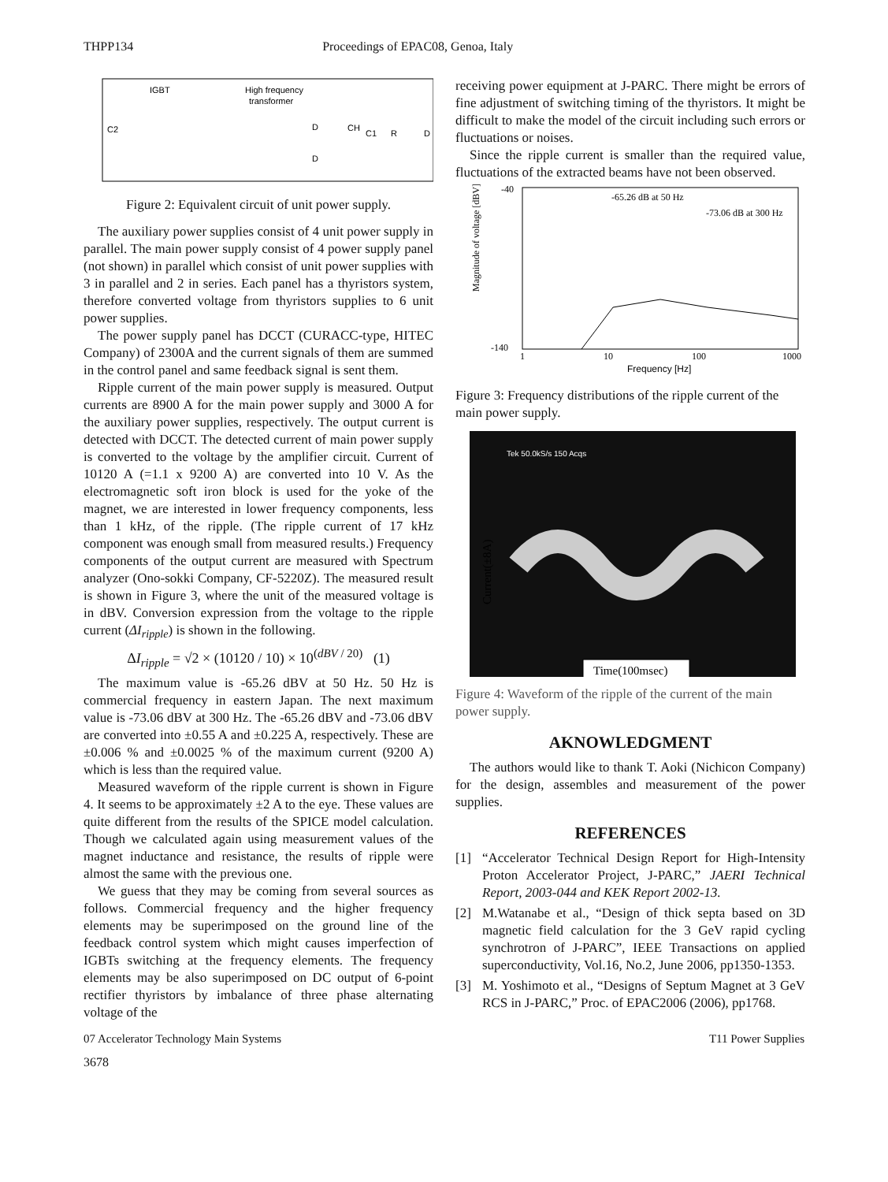THPP134 Proceedings of EPAC08, Genoa, Italy
IGBT
High frequency
transformer
C2
D
D
CH
C1
R
D
Figure 2: Equivalent circuit of unit power supply.
The auxiliary power supplies consist of 4 unit power supply in parallel. The main power supply consist of 4 power supply panel (not shown) in parallel which consist of unit power supplies with 3 in parallel and 2 in series. Each panel has a thyristors system, therefore converted voltage from thyristors supplies to 6 unit power supplies.
The power supply panel has DCCT (CURACC-type, HITEC Company) of 2300A and the current signals of them are summed in the control panel and same feedback signal is sent them.
Ripple current of the main power supply is measured. Output currents are 8900 A for the main power supply and 3000 A for the auxiliary power supplies, respectively. The output current is detected with DCCT. The detected current of main power supply is converted to the voltage by the amplifier circuit. Current of 10120 A (=1.1 x 9200 A) are converted into 10 V. As the electromagnetic soft iron block is used for the yoke of the magnet, we are interested in lower frequency components, less than 1 kHz, of the ripple. (The ripple current of 17 kHz component was enough small from measured results.) Frequency components of the output current are measured with Spectrum analyzer (Ono-sokki Company, CF-5220Z). The measured result is shown in Figure 3, where the unit of the measured voltage is in dBV. Conversion expression from the voltage to the ripple current (ΔI<sub>ripple</sub>) is shown in the following.
ΔI<sub>ripple</sub> = √2 × (10120 / 10) × 10<sup>(dBV / 20)</sup> (1)
The maximum value is -65.26 dBV at 50 Hz. 50 Hz is commercial frequency in eastern Japan. The next maximum value is -73.06 dBV at 300 Hz. The -65.26 dBV and -73.06 dBV are converted into ±0.55 A and ±0.225 A, respectively. These are ±0.006 % and ±0.0025 % of the maximum current (9200 A) which is less than the required value.
Measured waveform of the ripple current is shown in Figure 4. It seems to be approximately ±2 A to the eye. These values are quite different from the results of the SPICE model calculation. Though we calculated again using measurement values of the magnet inductance and resistance, the results of ripple were almost the same with the previous one.
We guess that they may be coming from several sources as follows. Commercial frequency and the higher frequency elements may be superimposed on the ground line of the feedback control system which might causes imperfection of IGBTs switching at the frequency elements. The frequency elements may be also superimposed on DC output of 6-point rectifier thyristors by imbalance of three phase alternating voltage of the
receiving power equipment at J-PARC. There might be errors of fine adjustment of switching timing of the thyristors. It might be difficult to make the model of the circuit including such errors or fluctuations or noises.
Since the ripple current is smaller than the required value, fluctuations of the extracted beams have not been observed.
-40
-140
-65.26 dB at 50 Hz
-73.06 dB at 300 Hz
Magnitude of voltage [dBV]
1
10
100
1000
Frequency [Hz]
Figure 3: Frequency distributions of the ripple current of the main power supply.
Tek 50.0kS/s 150 Acqs
Current(±8A)
Time(100msec)
Figure 4: Waveform of the ripple of the current of the main power supply.
AKNOWLEDGMENT
The authors would like to thank T. Aoki (Nichicon Company) for the design, assembles and measurement of the power supplies.
REFERENCES
[1] “Accelerator Technical Design Report for High-Intensity Proton Accelerator Project, J-PARC,” JAERI Technical Report, 2003-044 and KEK Report 2002-13.
[2] M.Watanabe et al., “Design of thick septa based on 3D magnetic field calculation for the 3 GeV rapid cycling synchrotron of J-PARC”, IEEE Transactions on applied superconductivity, Vol.16, No.2, June 2006, pp1350-1353.
[3] M. Yoshimoto et al., “Designs of Septum Magnet at 3 GeV RCS in J-PARC,” Proc. of EPAC2006 (2006), pp1768.
07 Accelerator Technology Main Systems T11 Power Supplies
3678